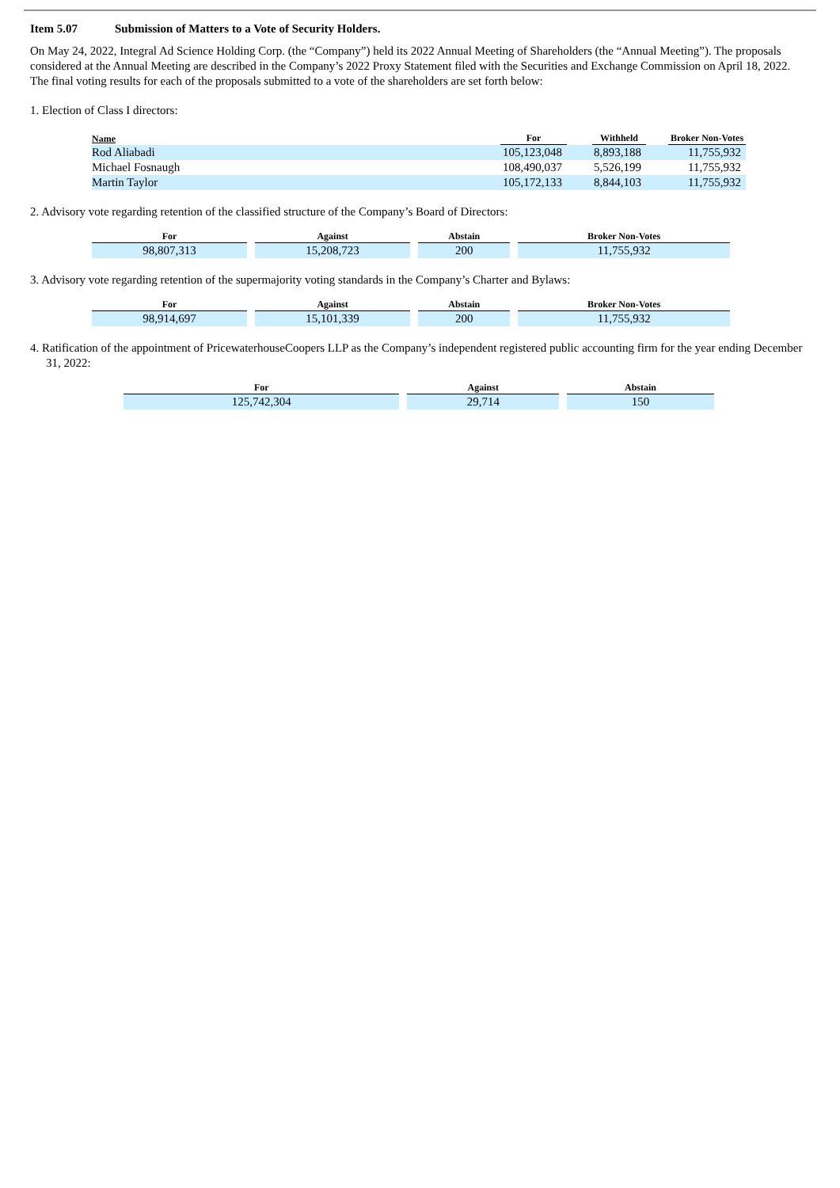Item 5.07 Submission of Matters to a Vote of Security Holders.
On May 24, 2022, Integral Ad Science Holding Corp. (the “Company”) held its 2022 Annual Meeting of Shareholders (the “Annual Meeting”). The proposals considered at the Annual Meeting are described in the Company’s 2022 Proxy Statement filed with the Securities and Exchange Commission on April 18, 2022. The final voting results for each of the proposals submitted to a vote of the shareholders are set forth below:
1. Election of Class I directors:
| Name | For | | Withheld | | Broker Non-Votes |
| --- | --- | --- | --- | --- | --- |
| Rod Aliabadi | 105,123,048 | | 8,893,188 | | 11,755,932 |
| Michael Fosnaugh | 108,490,037 | | 5,526,199 | | 11,755,932 |
| Martin Taylor | 105,172,133 | | 8,844,103 | | 11,755,932 |
2. Advisory vote regarding retention of the classified structure of the Company’s Board of Directors:
| For | Against | Abstain | Broker Non-Votes |
| --- | --- | --- | --- |
| 98,807,313 | 15,208,723 | 200 | 11,755,932 |
3. Advisory vote regarding retention of the supermajority voting standards in the Company’s Charter and Bylaws:
| For | Against | Abstain | Broker Non-Votes |
| --- | --- | --- | --- |
| 98,914,697 | 15,101,339 | 200 | 11,755,932 |
4. Ratification of the appointment of PricewaterhouseCoopers LLP as the Company’s independent registered public accounting firm for the year ending December 31, 2022:
| For | Against | Abstain |
| --- | --- | --- |
| 125,742,304 | 29,714 | 150 |